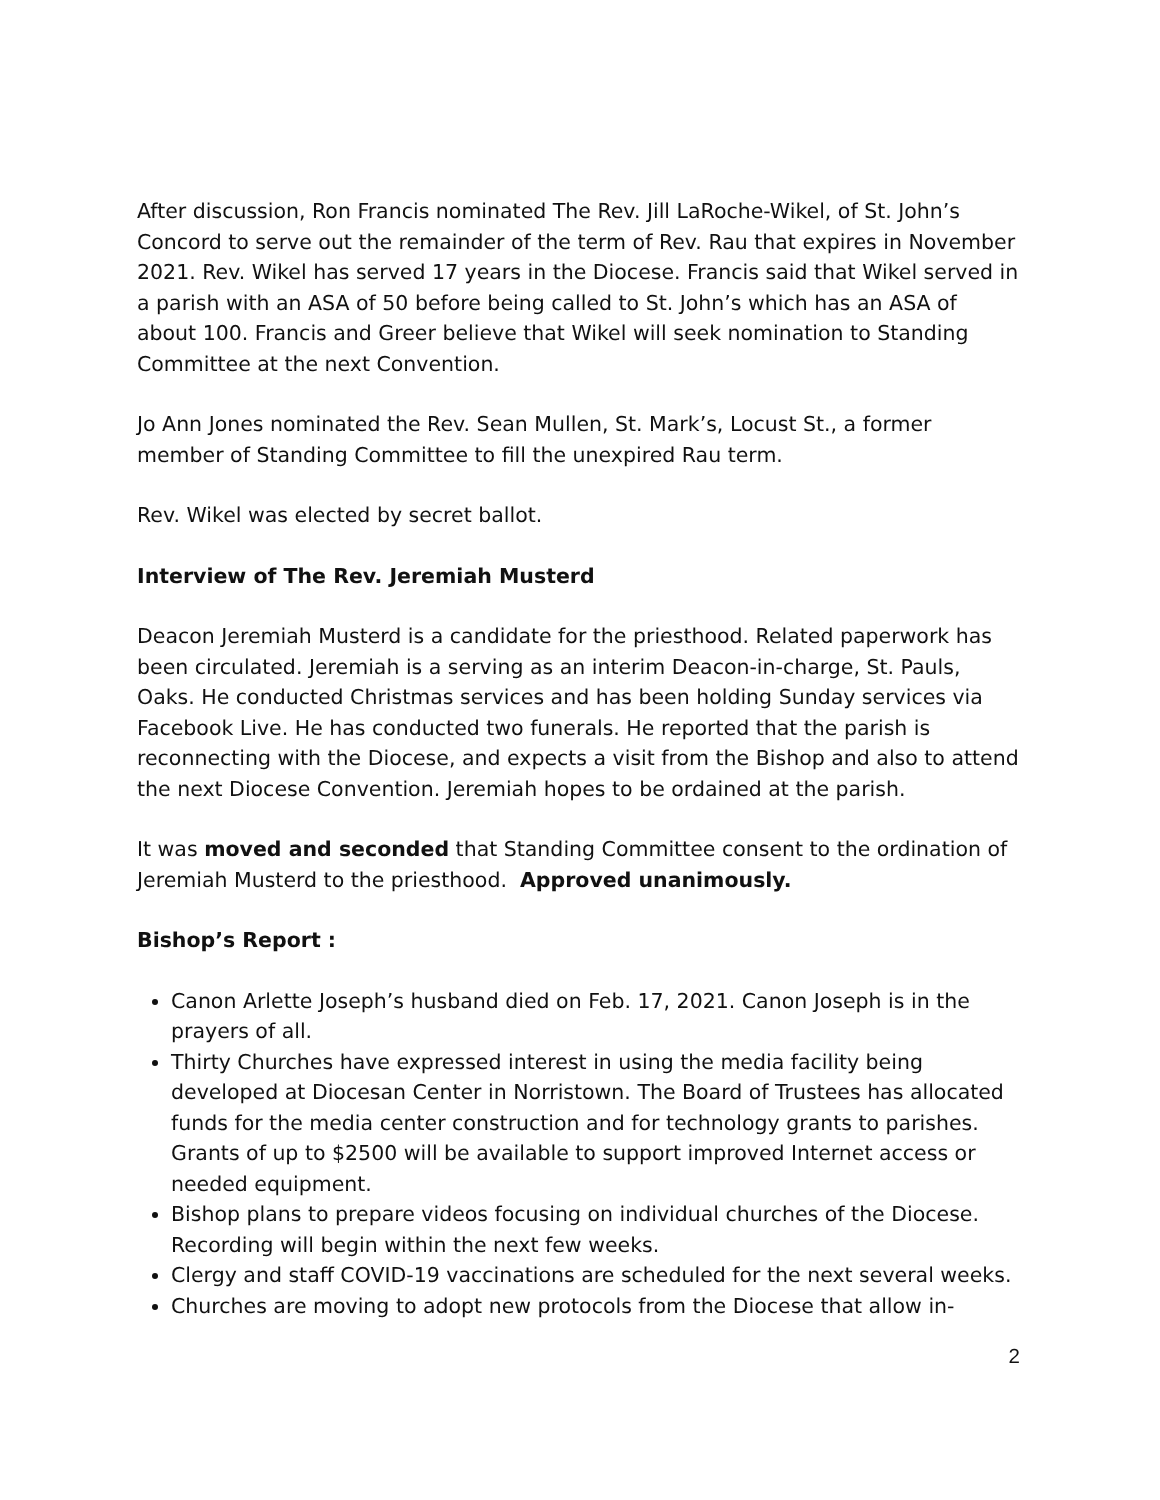After discussion, Ron Francis nominated The Rev. Jill LaRoche-Wikel, of St. John’s Concord to serve out the remainder of the term of Rev. Rau that expires in November 2021. Rev. Wikel has served 17 years in the Diocese. Francis said that Wikel served in a parish with an ASA of 50 before being called to St. John’s which has an ASA of about 100. Francis and Greer believe that Wikel will seek nomination to Standing Committee at the next Convention.
Jo Ann Jones nominated the Rev. Sean Mullen, St. Mark’s, Locust St., a former member of Standing Committee to fill the unexpired Rau term.
Rev. Wikel was elected by secret ballot.
Interview of The Rev. Jeremiah Musterd
Deacon Jeremiah Musterd is a candidate for the priesthood. Related paperwork has been circulated. Jeremiah is a serving as an interim Deacon-in-charge, St. Pauls, Oaks. He conducted Christmas services and has been holding Sunday services via Facebook Live. He has conducted two funerals. He reported that the parish is reconnecting with the Diocese, and expects a visit from the Bishop and also to attend the next Diocese Convention. Jeremiah hopes to be ordained at the parish.
It was moved and seconded that Standing Committee consent to the ordination of Jeremiah Musterd to the priesthood. Approved unanimously.
Bishop’s Report :
Canon Arlette Joseph’s husband died on Feb. 17, 2021. Canon Joseph is in the prayers of all.
Thirty Churches have expressed interest in using the media facility being developed at Diocesan Center in Norristown. The Board of Trustees has allocated funds for the media center construction and for technology grants to parishes. Grants of up to $2500 will be available to support improved Internet access or needed equipment.
Bishop plans to prepare videos focusing on individual churches of the Diocese. Recording will begin within the next few weeks.
Clergy and staff COVID-19 vaccinations are scheduled for the next several weeks.
Churches are moving to adopt new protocols from the Diocese that allow in-
2